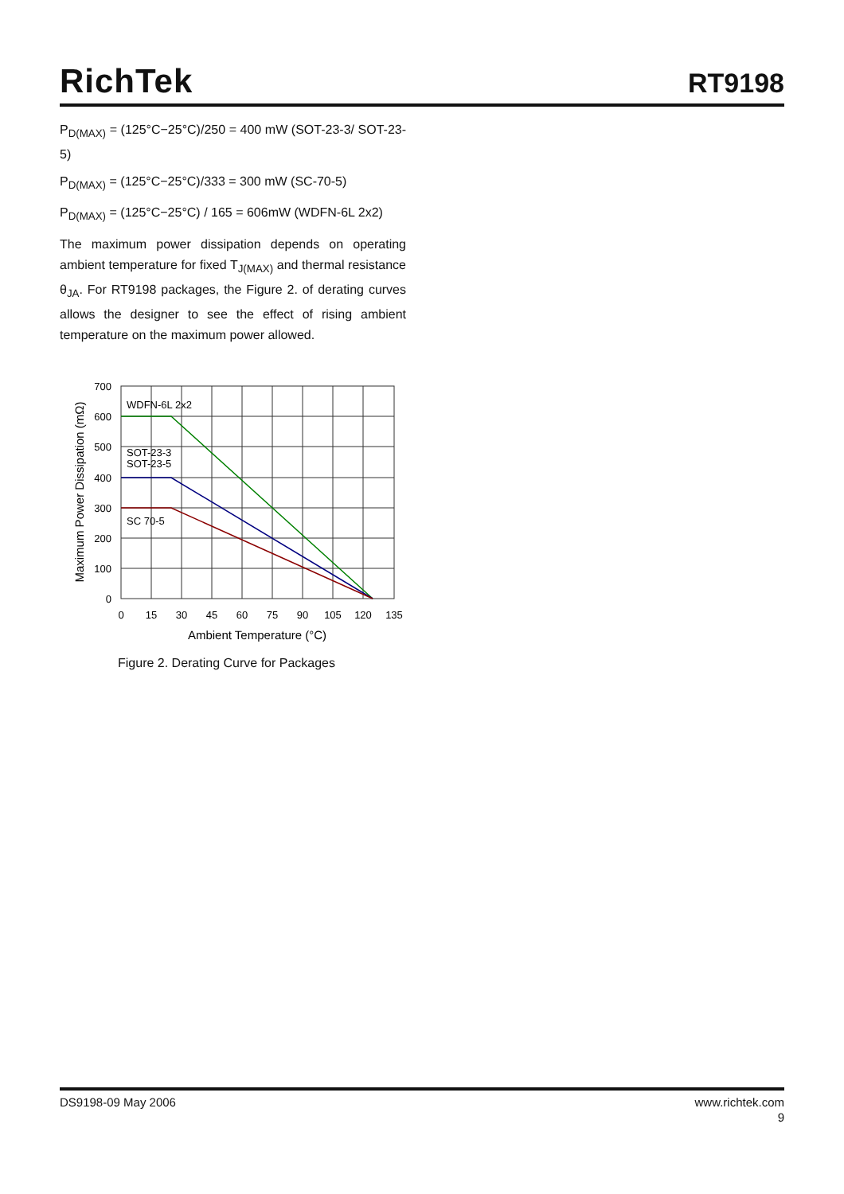RichTek
RT9198
P<sub>D(MAX)</sub> = (125°C−25°C)/250 = 400 mW (SOT-23-3/ SOT-23-5)
P<sub>D(MAX)</sub> = (125°C−25°C)/333 = 300 mW (SC-70-5)
P<sub>D(MAX)</sub> = (125°C−25°C) / 165 = 606mW (WDFN-6L 2x2)
The maximum power dissipation depends on operating ambient temperature for fixed T<sub>J(MAX)</sub> and thermal resistance θ<sub>JA</sub>. For RT9198 packages, the Figure 2. of derating curves allows the designer to see the effect of rising ambient temperature on the maximum power allowed.
WDFN-6L 2x2
SOT-23-3
SOT-23-5
SC 70-5
700
600
500
400
300
200
100
0
0
15
30
45
60
75
90
105
120
135
Ambient Temperature (°C)
Maximum Power Dissipation (mΩ)
Figure 2. Derating Curve for Packages
DS9198-09 May 2006 www.richtek.com
9